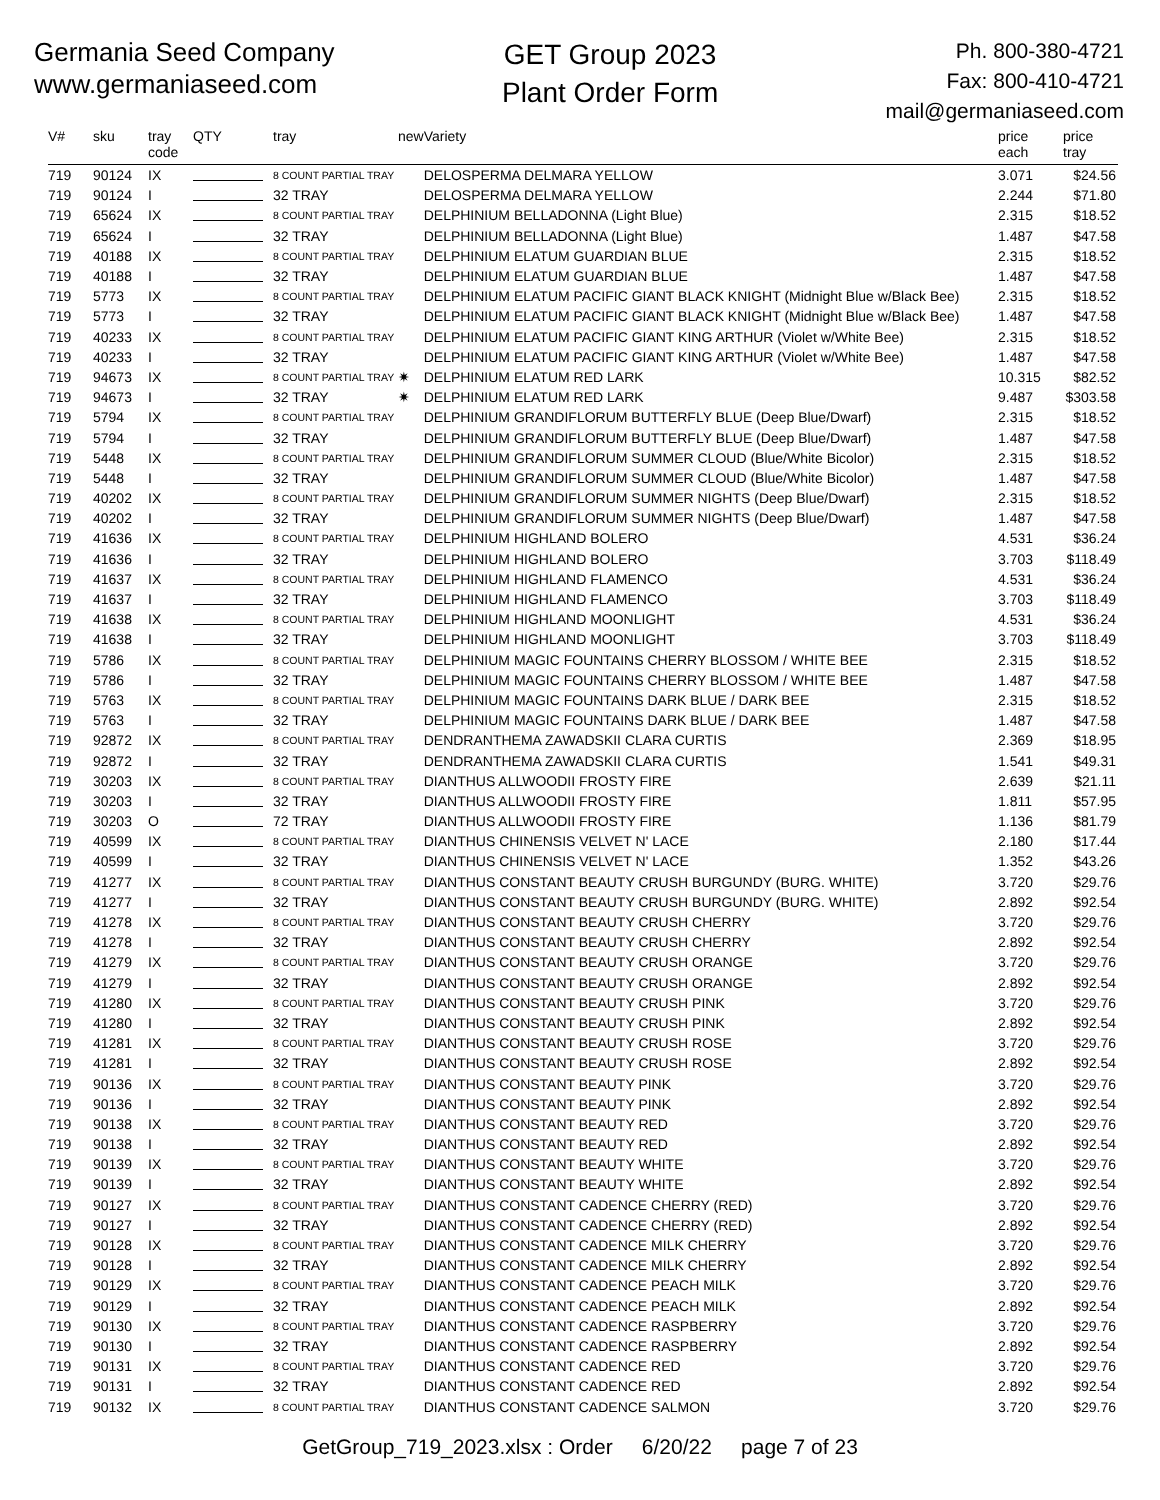Germania Seed Company
www.germaniaseed.com
GET Group 2023
Plant Order Form
Ph. 800-380-4721
Fax: 800-410-4721
mail@germaniaseed.com
| V# | sku | tray code | QTY | tray | new | Variety | price each | price tray |
| --- | --- | --- | --- | --- | --- | --- | --- | --- |
| 719 | 90124 | IX | | 8 COUNT PARTIAL TRAY | | DELOSPERMA DELMARA YELLOW | 3.071 | $24.56 |
| 719 | 90124 | I | | 32 TRAY | | DELOSPERMA DELMARA YELLOW | 2.244 | $71.80 |
| 719 | 65624 | IX | | 8 COUNT PARTIAL TRAY | | DELPHINIUM BELLADONNA (Light Blue) | 2.315 | $18.52 |
| 719 | 65624 | I | | 32 TRAY | | DELPHINIUM BELLADONNA (Light Blue) | 1.487 | $47.58 |
| 719 | 40188 | IX | | 8 COUNT PARTIAL TRAY | | DELPHINIUM ELATUM GUARDIAN BLUE | 2.315 | $18.52 |
| 719 | 40188 | I | | 32 TRAY | | DELPHINIUM ELATUM GUARDIAN BLUE | 1.487 | $47.58 |
| 719 | 5773 | IX | | 8 COUNT PARTIAL TRAY | | DELPHINIUM ELATUM PACIFIC GIANT BLACK KNIGHT (Midnight Blue w/Black Bee) | 2.315 | $18.52 |
| 719 | 5773 | I | | 32 TRAY | | DELPHINIUM ELATUM PACIFIC GIANT BLACK KNIGHT (Midnight Blue w/Black Bee) | 1.487 | $47.58 |
| 719 | 40233 | IX | | 8 COUNT PARTIAL TRAY | | DELPHINIUM ELATUM PACIFIC GIANT KING ARTHUR (Violet w/White Bee) | 2.315 | $18.52 |
| 719 | 40233 | I | | 32 TRAY | | DELPHINIUM ELATUM PACIFIC GIANT KING ARTHUR (Violet w/White Bee) | 1.487 | $47.58 |
| 719 | 94673 | IX | | 8 COUNT PARTIAL TRAY | ✷ | DELPHINIUM ELATUM RED LARK | 10.315 | $82.52 |
| 719 | 94673 | I | | 32 TRAY | ✷ | DELPHINIUM ELATUM RED LARK | 9.487 | $303.58 |
| 719 | 5794 | IX | | 8 COUNT PARTIAL TRAY | | DELPHINIUM GRANDIFLORUM BUTTERFLY BLUE (Deep Blue/Dwarf) | 2.315 | $18.52 |
| 719 | 5794 | I | | 32 TRAY | | DELPHINIUM GRANDIFLORUM BUTTERFLY BLUE (Deep Blue/Dwarf) | 1.487 | $47.58 |
| 719 | 5448 | IX | | 8 COUNT PARTIAL TRAY | | DELPHINIUM GRANDIFLORUM SUMMER CLOUD (Blue/White Bicolor) | 2.315 | $18.52 |
| 719 | 5448 | I | | 32 TRAY | | DELPHINIUM GRANDIFLORUM SUMMER CLOUD (Blue/White Bicolor) | 1.487 | $47.58 |
| 719 | 40202 | IX | | 8 COUNT PARTIAL TRAY | | DELPHINIUM GRANDIFLORUM SUMMER NIGHTS (Deep Blue/Dwarf) | 2.315 | $18.52 |
| 719 | 40202 | I | | 32 TRAY | | DELPHINIUM GRANDIFLORUM SUMMER NIGHTS (Deep Blue/Dwarf) | 1.487 | $47.58 |
| 719 | 41636 | IX | | 8 COUNT PARTIAL TRAY | | DELPHINIUM HIGHLAND BOLERO | 4.531 | $36.24 |
| 719 | 41636 | I | | 32 TRAY | | DELPHINIUM HIGHLAND BOLERO | 3.703 | $118.49 |
| 719 | 41637 | IX | | 8 COUNT PARTIAL TRAY | | DELPHINIUM HIGHLAND FLAMENCO | 4.531 | $36.24 |
| 719 | 41637 | I | | 32 TRAY | | DELPHINIUM HIGHLAND FLAMENCO | 3.703 | $118.49 |
| 719 | 41638 | IX | | 8 COUNT PARTIAL TRAY | | DELPHINIUM HIGHLAND MOONLIGHT | 4.531 | $36.24 |
| 719 | 41638 | I | | 32 TRAY | | DELPHINIUM HIGHLAND MOONLIGHT | 3.703 | $118.49 |
| 719 | 5786 | IX | | 8 COUNT PARTIAL TRAY | | DELPHINIUM MAGIC FOUNTAINS CHERRY BLOSSOM / WHITE BEE | 2.315 | $18.52 |
| 719 | 5786 | I | | 32 TRAY | | DELPHINIUM MAGIC FOUNTAINS CHERRY BLOSSOM / WHITE BEE | 1.487 | $47.58 |
| 719 | 5763 | IX | | 8 COUNT PARTIAL TRAY | | DELPHINIUM MAGIC FOUNTAINS DARK BLUE / DARK BEE | 2.315 | $18.52 |
| 719 | 5763 | I | | 32 TRAY | | DELPHINIUM MAGIC FOUNTAINS DARK BLUE / DARK BEE | 1.487 | $47.58 |
| 719 | 92872 | IX | | 8 COUNT PARTIAL TRAY | | DENDRANTHEMA ZAWADSKII CLARA CURTIS | 2.369 | $18.95 |
| 719 | 92872 | I | | 32 TRAY | | DENDRANTHEMA ZAWADSKII CLARA CURTIS | 1.541 | $49.31 |
| 719 | 30203 | IX | | 8 COUNT PARTIAL TRAY | | DIANTHUS ALLWOODII FROSTY FIRE | 2.639 | $21.11 |
| 719 | 30203 | I | | 32 TRAY | | DIANTHUS ALLWOODII FROSTY FIRE | 1.811 | $57.95 |
| 719 | 30203 | O | | 72 TRAY | | DIANTHUS ALLWOODII FROSTY FIRE | 1.136 | $81.79 |
| 719 | 40599 | IX | | 8 COUNT PARTIAL TRAY | | DIANTHUS CHINENSIS VELVET N' LACE | 2.180 | $17.44 |
| 719 | 40599 | I | | 32 TRAY | | DIANTHUS CHINENSIS VELVET N' LACE | 1.352 | $43.26 |
| 719 | 41277 | IX | | 8 COUNT PARTIAL TRAY | | DIANTHUS CONSTANT BEAUTY CRUSH BURGUNDY (BURG. WHITE) | 3.720 | $29.76 |
| 719 | 41277 | I | | 32 TRAY | | DIANTHUS CONSTANT BEAUTY CRUSH BURGUNDY (BURG. WHITE) | 2.892 | $92.54 |
| 719 | 41278 | IX | | 8 COUNT PARTIAL TRAY | | DIANTHUS CONSTANT BEAUTY CRUSH CHERRY | 3.720 | $29.76 |
| 719 | 41278 | I | | 32 TRAY | | DIANTHUS CONSTANT BEAUTY CRUSH CHERRY | 2.892 | $92.54 |
| 719 | 41279 | IX | | 8 COUNT PARTIAL TRAY | | DIANTHUS CONSTANT BEAUTY CRUSH ORANGE | 3.720 | $29.76 |
| 719 | 41279 | I | | 32 TRAY | | DIANTHUS CONSTANT BEAUTY CRUSH ORANGE | 2.892 | $92.54 |
| 719 | 41280 | IX | | 8 COUNT PARTIAL TRAY | | DIANTHUS CONSTANT BEAUTY CRUSH PINK | 3.720 | $29.76 |
| 719 | 41280 | I | | 32 TRAY | | DIANTHUS CONSTANT BEAUTY CRUSH PINK | 2.892 | $92.54 |
| 719 | 41281 | IX | | 8 COUNT PARTIAL TRAY | | DIANTHUS CONSTANT BEAUTY CRUSH ROSE | 3.720 | $29.76 |
| 719 | 41281 | I | | 32 TRAY | | DIANTHUS CONSTANT BEAUTY CRUSH ROSE | 2.892 | $92.54 |
| 719 | 90136 | IX | | 8 COUNT PARTIAL TRAY | | DIANTHUS CONSTANT BEAUTY PINK | 3.720 | $29.76 |
| 719 | 90136 | I | | 32 TRAY | | DIANTHUS CONSTANT BEAUTY PINK | 2.892 | $92.54 |
| 719 | 90138 | IX | | 8 COUNT PARTIAL TRAY | | DIANTHUS CONSTANT BEAUTY RED | 3.720 | $29.76 |
| 719 | 90138 | I | | 32 TRAY | | DIANTHUS CONSTANT BEAUTY RED | 2.892 | $92.54 |
| 719 | 90139 | IX | | 8 COUNT PARTIAL TRAY | | DIANTHUS CONSTANT BEAUTY WHITE | 3.720 | $29.76 |
| 719 | 90139 | I | | 32 TRAY | | DIANTHUS CONSTANT BEAUTY WHITE | 2.892 | $92.54 |
| 719 | 90127 | IX | | 8 COUNT PARTIAL TRAY | | DIANTHUS CONSTANT CADENCE CHERRY (RED) | 3.720 | $29.76 |
| 719 | 90127 | I | | 32 TRAY | | DIANTHUS CONSTANT CADENCE CHERRY (RED) | 2.892 | $92.54 |
| 719 | 90128 | IX | | 8 COUNT PARTIAL TRAY | | DIANTHUS CONSTANT CADENCE MILK CHERRY | 3.720 | $29.76 |
| 719 | 90128 | I | | 32 TRAY | | DIANTHUS CONSTANT CADENCE MILK CHERRY | 2.892 | $92.54 |
| 719 | 90129 | IX | | 8 COUNT PARTIAL TRAY | | DIANTHUS CONSTANT CADENCE PEACH MILK | 3.720 | $29.76 |
| 719 | 90129 | I | | 32 TRAY | | DIANTHUS CONSTANT CADENCE PEACH MILK | 2.892 | $92.54 |
| 719 | 90130 | IX | | 8 COUNT PARTIAL TRAY | | DIANTHUS CONSTANT CADENCE RASPBERRY | 3.720 | $29.76 |
| 719 | 90130 | I | | 32 TRAY | | DIANTHUS CONSTANT CADENCE RASPBERRY | 2.892 | $92.54 |
| 719 | 90131 | IX | | 8 COUNT PARTIAL TRAY | | DIANTHUS CONSTANT CADENCE RED | 3.720 | $29.76 |
| 719 | 90131 | I | | 32 TRAY | | DIANTHUS CONSTANT CADENCE RED | 2.892 | $92.54 |
| 719 | 90132 | IX | | 8 COUNT PARTIAL TRAY | | DIANTHUS CONSTANT CADENCE SALMON | 3.720 | $29.76 |
GetGroup_719_2023.xlsx : Order 6/20/22 page 7 of 23